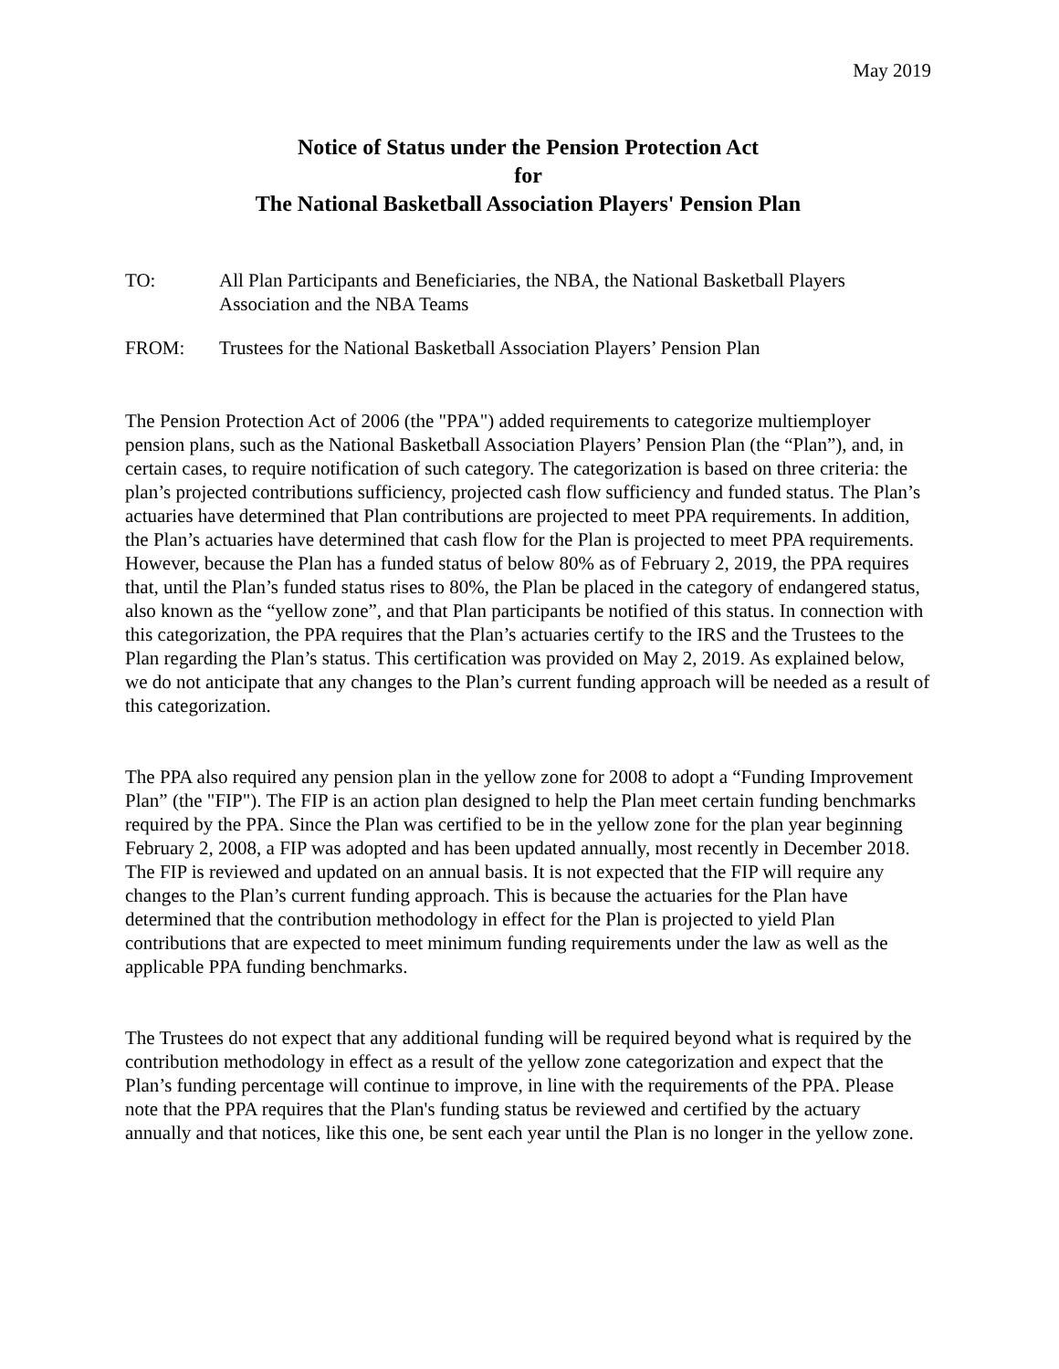May 2019
Notice of Status under the Pension Protection Act
for
The National Basketball Association Players' Pension Plan
TO: All Plan Participants and Beneficiaries, the NBA, the National Basketball Players Association and the NBA Teams
FROM: Trustees for the National Basketball Association Players’ Pension Plan
The Pension Protection Act of 2006 (the "PPA") added requirements to categorize multiemployer pension plans, such as the National Basketball Association Players’ Pension Plan (the “Plan”), and, in certain cases, to require notification of such category. The categorization is based on three criteria: the plan’s projected contributions sufficiency, projected cash flow sufficiency and funded status. The Plan’s actuaries have determined that Plan contributions are projected to meet PPA requirements. In addition, the Plan’s actuaries have determined that cash flow for the Plan is projected to meet PPA requirements. However, because the Plan has a funded status of below 80% as of February 2, 2019, the PPA requires that, until the Plan’s funded status rises to 80%, the Plan be placed in the category of endangered status, also known as the “yellow zone”, and that Plan participants be notified of this status. In connection with this categorization, the PPA requires that the Plan’s actuaries certify to the IRS and the Trustees to the Plan regarding the Plan’s status. This certification was provided on May 2, 2019. As explained below, we do not anticipate that any changes to the Plan’s current funding approach will be needed as a result of this categorization.
The PPA also required any pension plan in the yellow zone for 2008 to adopt a “Funding Improvement Plan” (the "FIP"). The FIP is an action plan designed to help the Plan meet certain funding benchmarks required by the PPA. Since the Plan was certified to be in the yellow zone for the plan year beginning February 2, 2008, a FIP was adopted and has been updated annually, most recently in December 2018. The FIP is reviewed and updated on an annual basis. It is not expected that the FIP will require any changes to the Plan’s current funding approach. This is because the actuaries for the Plan have determined that the contribution methodology in effect for the Plan is projected to yield Plan contributions that are expected to meet minimum funding requirements under the law as well as the applicable PPA funding benchmarks.
The Trustees do not expect that any additional funding will be required beyond what is required by the contribution methodology in effect as a result of the yellow zone categorization and expect that the Plan’s funding percentage will continue to improve, in line with the requirements of the PPA. Please note that the PPA requires that the Plan's funding status be reviewed and certified by the actuary annually and that notices, like this one, be sent each year until the Plan is no longer in the yellow zone.